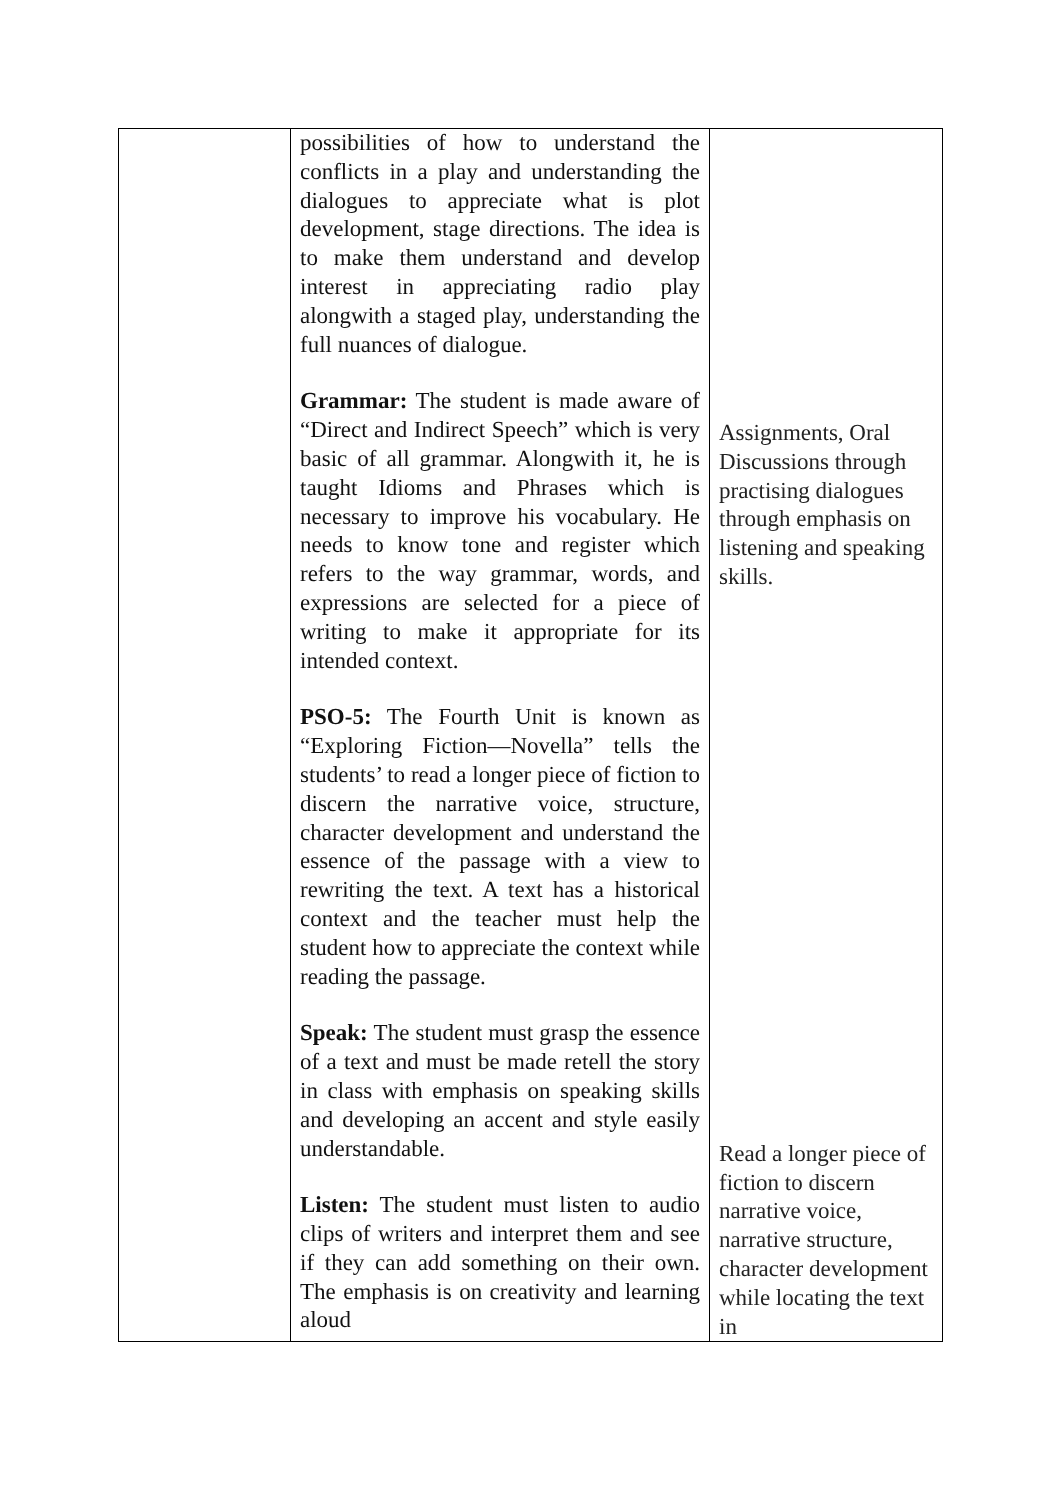| | possibilities of how to understand the conflicts in a play and understanding the dialogues to appreciate what is plot development, stage directions. The idea is to make them understand and develop interest in appreciating radio play alongwith a staged play, understanding the full nuances of dialogue. Grammar: The student is made aware of “Direct and Indirect Speech” which is very basic of all grammar. Alongwith it, he is taught Idioms and Phrases which is necessary to improve his vocabulary. He needs to know tone and register which refers to the way grammar, words, and expressions are selected for a piece of writing to make it appropriate for its intended context. PSO-5: The Fourth Unit is known as “Exploring Fiction—Novella” tells the students’ to read a longer piece of fiction to discern the narrative voice, structure, character development and understand the essence of the passage with a view to rewriting the text. A text has a historical context and the teacher must help the student how to appreciate the context while reading the passage. Speak: The student must grasp the essence of a text and must be made retell the story in class with emphasis on speaking skills and developing an accent and style easily understandable. Listen: The student must listen to audio clips of writers and interpret them and see if they can add something on their own. The emphasis is on creativity and learning aloud | Assignments, Oral Discussions through practising dialogues through emphasis on listening and speaking skills. Read a longer piece of fiction to discern narrative voice, narrative structure, character development while locating the text in |